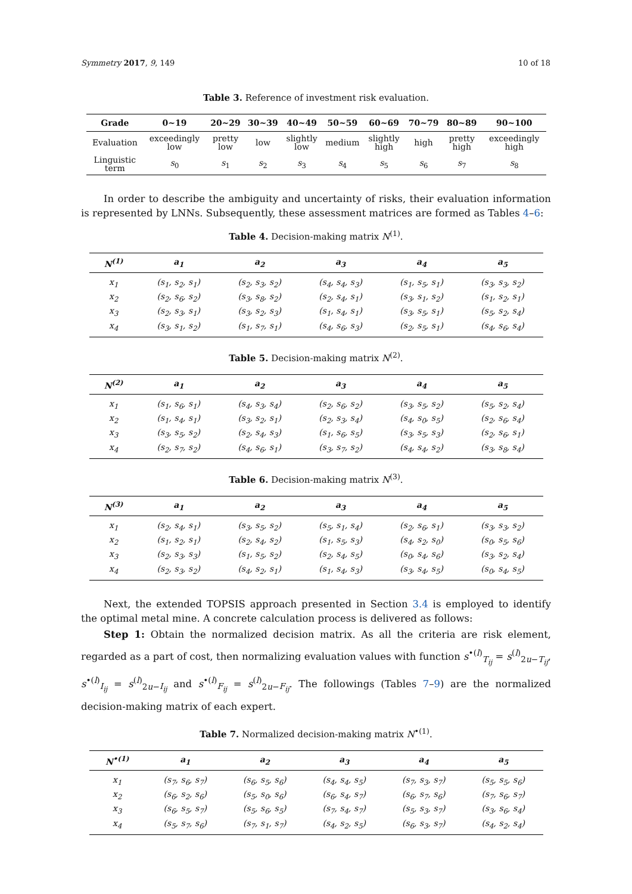Symmetry 2017, 9, 149 10 of 18
Table 3. Reference of investment risk evaluation.
| Grade | 0~19 | 20~29 | 30~39 | 40~49 | 50~59 | 60~69 | 70~79 | 80~89 | 90~100 |
| --- | --- | --- | --- | --- | --- | --- | --- | --- | --- |
| Evaluation | exceedingly low | pretty low | low | slightly low | medium | slightly high | high | pretty high | exceedingly high |
| Linguistic term | s<sub>0</sub> | s<sub>1</sub> | s<sub>2</sub> | s<sub>3</sub> | s<sub>4</sub> | s<sub>5</sub> | s<sub>6</sub> | s<sub>7</sub> | s<sub>8</sub> |
In order to describe the ambiguity and uncertainty of risks, their evaluation information is represented by LNNs. Subsequently, these assessment matrices are formed as Tables 4–6:
Table 4. Decision-making matrix N<sup>(1)</sup>.
| N<sup>(1)</sup> | a<sub>1</sub> | a<sub>2</sub> | a<sub>3</sub> | a<sub>4</sub> | a<sub>5</sub> |
| --- | --- | --- | --- | --- | --- |
| x<sub>1</sub> | (s<sub>1</sub>, s<sub>2</sub>, s<sub>1</sub>) | (s<sub>2</sub>, s<sub>3</sub>, s<sub>2</sub>) | (s<sub>4</sub>, s<sub>4</sub>, s<sub>3</sub>) | (s<sub>1</sub>, s<sub>5</sub>, s<sub>1</sub>) | (s<sub>3</sub>, s<sub>3</sub>, s<sub>2</sub>) |
| x<sub>2</sub> | (s<sub>2</sub>, s<sub>6</sub>, s<sub>2</sub>) | (s<sub>3</sub>, s<sub>8</sub>, s<sub>2</sub>) | (s<sub>2</sub>, s<sub>4</sub>, s<sub>1</sub>) | (s<sub>3</sub>, s<sub>1</sub>, s<sub>2</sub>) | (s<sub>1</sub>, s<sub>2</sub>, s<sub>1</sub>) |
| x<sub>3</sub> | (s<sub>2</sub>, s<sub>3</sub>, s<sub>1</sub>) | (s<sub>3</sub>, s<sub>2</sub>, s<sub>3</sub>) | (s<sub>1</sub>, s<sub>4</sub>, s<sub>1</sub>) | (s<sub>3</sub>, s<sub>5</sub>, s<sub>1</sub>) | (s<sub>5</sub>, s<sub>2</sub>, s<sub>4</sub>) |
| x<sub>4</sub> | (s<sub>3</sub>, s<sub>1</sub>, s<sub>2</sub>) | (s<sub>1</sub>, s<sub>7</sub>, s<sub>1</sub>) | (s<sub>4</sub>, s<sub>6</sub>, s<sub>3</sub>) | (s<sub>2</sub>, s<sub>5</sub>, s<sub>1</sub>) | (s<sub>4</sub>, s<sub>6</sub>, s<sub>4</sub>) |
Table 5. Decision-making matrix N<sup>(2)</sup>.
| N<sup>(2)</sup> | a<sub>1</sub> | a<sub>2</sub> | a<sub>3</sub> | a<sub>4</sub> | a<sub>5</sub> |
| --- | --- | --- | --- | --- | --- |
| x<sub>1</sub> | (s<sub>1</sub>, s<sub>6</sub>, s<sub>1</sub>) | (s<sub>4</sub>, s<sub>3</sub>, s<sub>4</sub>) | (s<sub>2</sub>, s<sub>6</sub>, s<sub>2</sub>) | (s<sub>3</sub>, s<sub>5</sub>, s<sub>2</sub>) | (s<sub>5</sub>, s<sub>2</sub>, s<sub>4</sub>) |
| x<sub>2</sub> | (s<sub>1</sub>, s<sub>4</sub>, s<sub>1</sub>) | (s<sub>3</sub>, s<sub>2</sub>, s<sub>1</sub>) | (s<sub>2</sub>, s<sub>3</sub>, s<sub>4</sub>) | (s<sub>4</sub>, s<sub>0</sub>, s<sub>5</sub>) | (s<sub>2</sub>, s<sub>6</sub>, s<sub>4</sub>) |
| x<sub>3</sub> | (s<sub>3</sub>, s<sub>5</sub>, s<sub>2</sub>) | (s<sub>2</sub>, s<sub>4</sub>, s<sub>3</sub>) | (s<sub>1</sub>, s<sub>6</sub>, s<sub>5</sub>) | (s<sub>3</sub>, s<sub>5</sub>, s<sub>3</sub>) | (s<sub>2</sub>, s<sub>6</sub>, s<sub>1</sub>) |
| x<sub>4</sub> | (s<sub>2</sub>, s<sub>7</sub>, s<sub>2</sub>) | (s<sub>4</sub>, s<sub>6</sub>, s<sub>1</sub>) | (s<sub>3</sub>, s<sub>7</sub>, s<sub>2</sub>) | (s<sub>4</sub>, s<sub>4</sub>, s<sub>2</sub>) | (s<sub>3</sub>, s<sub>8</sub>, s<sub>4</sub>) |
Table 6. Decision-making matrix N<sup>(3)</sup>.
| N<sup>(3)</sup> | a<sub>1</sub> | a<sub>2</sub> | a<sub>3</sub> | a<sub>4</sub> | a<sub>5</sub> |
| --- | --- | --- | --- | --- | --- |
| x<sub>1</sub> | (s<sub>2</sub>, s<sub>4</sub>, s<sub>1</sub>) | (s<sub>3</sub>, s<sub>5</sub>, s<sub>2</sub>) | (s<sub>5</sub>, s<sub>1</sub>, s<sub>4</sub>) | (s<sub>2</sub>, s<sub>6</sub>, s<sub>1</sub>) | (s<sub>3</sub>, s<sub>3</sub>, s<sub>2</sub>) |
| x<sub>2</sub> | (s<sub>1</sub>, s<sub>2</sub>, s<sub>1</sub>) | (s<sub>2</sub>, s<sub>4</sub>, s<sub>2</sub>) | (s<sub>1</sub>, s<sub>5</sub>, s<sub>3</sub>) | (s<sub>4</sub>, s<sub>2</sub>, s<sub>0</sub>) | (s<sub>0</sub>, s<sub>5</sub>, s<sub>6</sub>) |
| x<sub>3</sub> | (s<sub>2</sub>, s<sub>3</sub>, s<sub>3</sub>) | (s<sub>1</sub>, s<sub>5</sub>, s<sub>2</sub>) | (s<sub>2</sub>, s<sub>4</sub>, s<sub>5</sub>) | (s<sub>0</sub>, s<sub>4</sub>, s<sub>6</sub>) | (s<sub>3</sub>, s<sub>2</sub>, s<sub>4</sub>) |
| x<sub>4</sub> | (s<sub>2</sub>, s<sub>3</sub>, s<sub>2</sub>) | (s<sub>4</sub>, s<sub>2</sub>, s<sub>1</sub>) | (s<sub>1</sub>, s<sub>4</sub>, s<sub>3</sub>) | (s<sub>3</sub>, s<sub>4</sub>, s<sub>5</sub>) | (s<sub>0</sub>, s<sub>4</sub>, s<sub>5</sub>) |
Next, the extended TOPSIS approach presented in Section 3.4 is employed to identify the optimal metal mine. A concrete calculation process is delivered as follows:
Step 1: Obtain the normalized decision matrix. As all the criteria are risk element, regarded as a part of cost, then normalizing evaluation values with function s<sup>•(l)</sup><sub>T<sub>ij</sub></sub> = s<sup>(l)</sup><sub>2u−T<sub>ij</sub></sub>, s<sup>•(l)</sup><sub>I<sub>ij</sub></sub> = s<sup>(l)</sup><sub>2u−I<sub>ij</sub></sub> and s<sup>•(l)</sup><sub>F<sub>ij</sub></sub> = s<sup>(l)</sup><sub>2u−F<sub>ij</sub></sub>. The followings (Tables 7–9) are the normalized decision-making matrix of each expert.
Table 7. Normalized decision-making matrix N<sup>•(1)</sup>.
| N<sup>•(1)</sup> | a<sub>1</sub> | a<sub>2</sub> | a<sub>3</sub> | a<sub>4</sub> | a<sub>5</sub> |
| --- | --- | --- | --- | --- | --- |
| x<sub>1</sub> | (s<sub>7</sub>, s<sub>6</sub>, s<sub>7</sub>) | (s<sub>6</sub>, s<sub>5</sub>, s<sub>6</sub>) | (s<sub>4</sub>, s<sub>4</sub>, s<sub>5</sub>) | (s<sub>7</sub>, s<sub>3</sub>, s<sub>7</sub>) | (s<sub>5</sub>, s<sub>5</sub>, s<sub>6</sub>) |
| x<sub>2</sub> | (s<sub>6</sub>, s<sub>2</sub>, s<sub>6</sub>) | (s<sub>5</sub>, s<sub>0</sub>, s<sub>6</sub>) | (s<sub>6</sub>, s<sub>4</sub>, s<sub>7</sub>) | (s<sub>6</sub>, s<sub>7</sub>, s<sub>6</sub>) | (s<sub>7</sub>, s<sub>6</sub>, s<sub>7</sub>) |
| x<sub>3</sub> | (s<sub>6</sub>, s<sub>5</sub>, s<sub>7</sub>) | (s<sub>5</sub>, s<sub>6</sub>, s<sub>5</sub>) | (s<sub>7</sub>, s<sub>4</sub>, s<sub>7</sub>) | (s<sub>5</sub>, s<sub>3</sub>, s<sub>7</sub>) | (s<sub>3</sub>, s<sub>6</sub>, s<sub>4</sub>) |
| x<sub>4</sub> | (s<sub>5</sub>, s<sub>7</sub>, s<sub>6</sub>) | (s<sub>7</sub>, s<sub>1</sub>, s<sub>7</sub>) | (s<sub>4</sub>, s<sub>2</sub>, s<sub>5</sub>) | (s<sub>6</sub>, s<sub>3</sub>, s<sub>7</sub>) | (s<sub>4</sub>, s<sub>2</sub>, s<sub>4</sub>) |